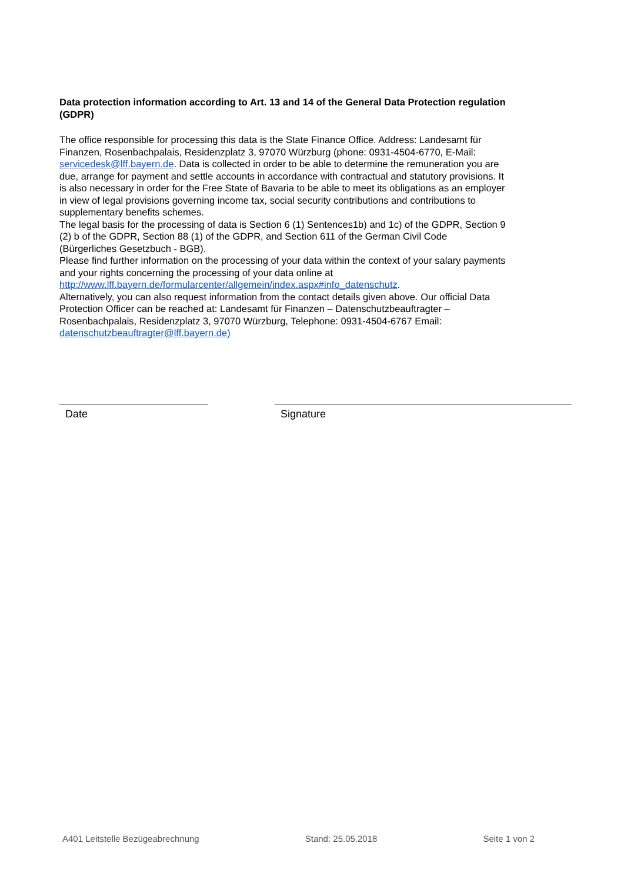Data protection information according to Art. 13 and 14 of the General Data Protection regulation (GDPR)
The office responsible for processing this data is the State Finance Office. Address: Landesamt für Finanzen, Rosenbachpalais, Residenzplatz 3, 97070 Würzburg (phone: 0931-4504-6770, E-Mail: servicedesk@lff.bayern.de. Data is collected in order to be able to determine the remuneration you are due, arrange for payment and settle accounts in accordance with contractual and statutory provisions. It is also necessary in order for the Free State of Bavaria to be able to meet its obligations as an employer in view of legal provisions governing income tax, social security contributions and contributions to supplementary benefits schemes.
The legal basis for the processing of data is Section 6 (1) Sentences1b) and 1c) of the GDPR, Section 9 (2) b of the GDPR, Section 88 (1) of the GDPR, and Section 611 of the German Civil Code (Bürgerliches Gesetzbuch - BGB).
Please find further information on the processing of your data within the context of your salary payments and your rights concerning the processing of your data online at http://www.lff.bayern.de/formularcenter/allgemein/index.aspx#info_datenschutz.
Alternatively, you can also request information from the contact details given above. Our official Data Protection Officer can be reached at: Landesamt für Finanzen – Datenschutzbeauftragter – Rosenbachpalais, Residenzplatz 3, 97070 Würzburg, Telephone: 0931-4504-6767 Email: datenschutzbeauftragter@lff.bayern.de)
Date Signature
A401 Leitstelle Bezügeabrechnung Stand: 25.05.2018 Seite 1 von 2